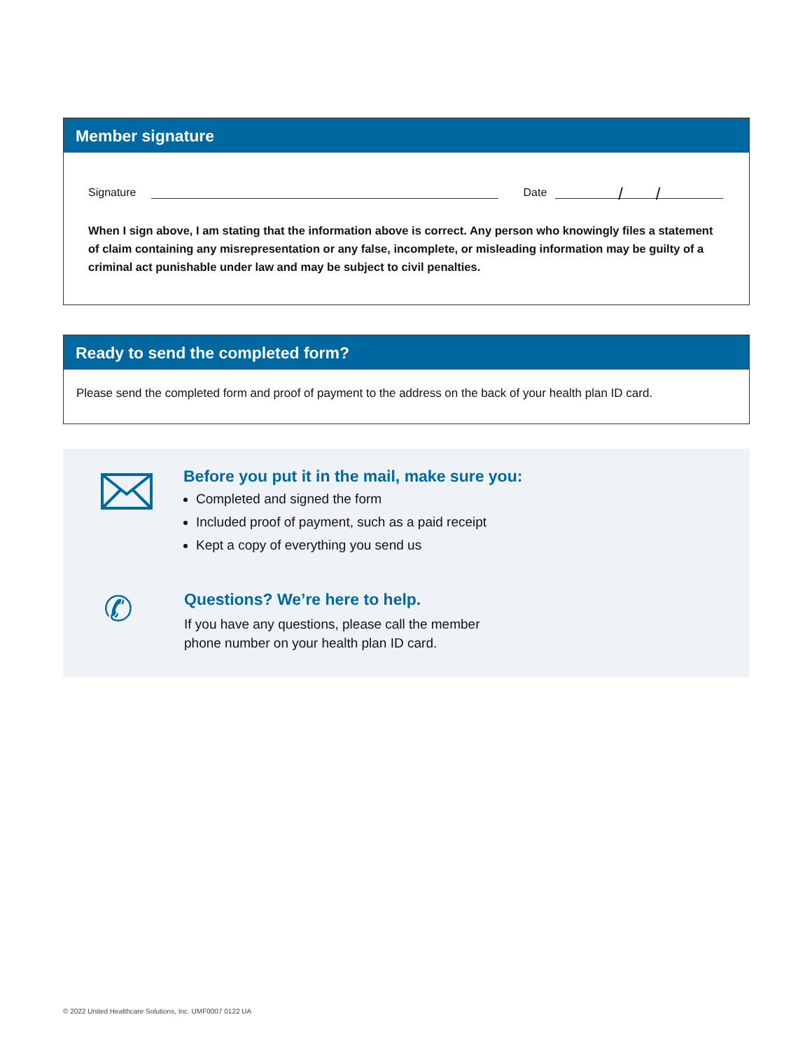Member signature
Signature
Date
/ /
When I sign above, I am stating that the information above is correct. Any person who knowingly files a statement of claim containing any misrepresentation or any false, incomplete, or misleading information may be guilty of a criminal act punishable under law and may be subject to civil penalties.
Ready to send the completed form?
Please send the completed form and proof of payment to the address on the back of your health plan ID card.
Before you put it in the mail, make sure you:
Completed and signed the form
Included proof of payment, such as a paid receipt
Kept a copy of everything you send us
✆
Questions? We’re here to help.
If you have any questions, please call the member
phone number on your health plan ID card.
© 2022 United Healthcare Solutions, Inc. UMF0007 0122 UA